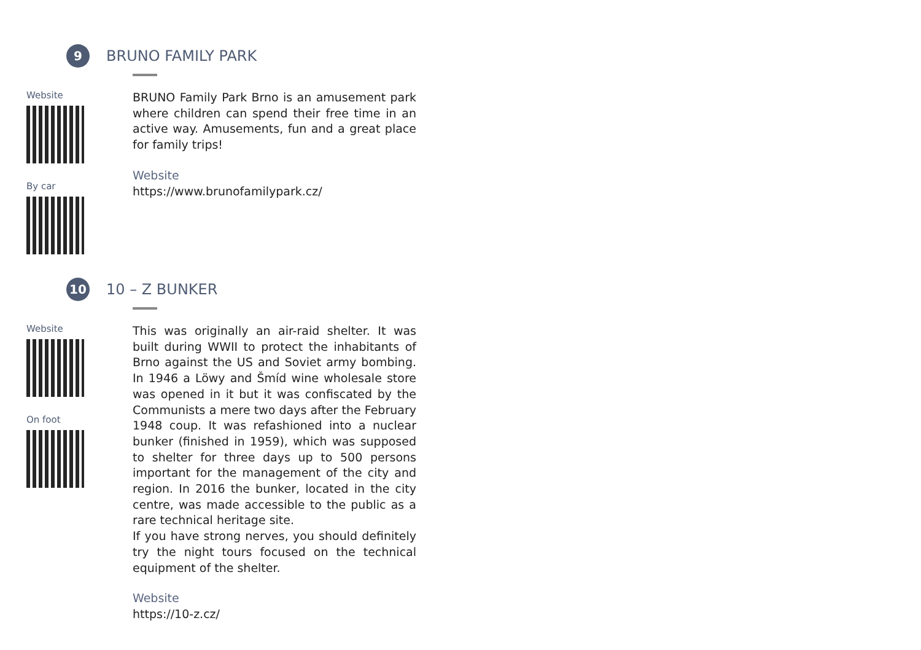9
BRUNO FAMILY PARK
Website
By car
BRUNO Family Park Brno is an amusement park where children can spend their free time in an active way. Amusements, fun and a great place for family trips!
Website
https://www.brunofamilypark.cz/
10
10 – Z BUNKER
Website
On foot
This was originally an air-raid shelter. It was built during WWII to protect the inhabitants of Brno against the US and Soviet army bombing. In 1946 a Löwy and Šmíd wine wholesale store was opened in it but it was confiscated by the Communists a mere two days after the February 1948 coup. It was refashioned into a nuclear bunker (finished in 1959), which was supposed to shelter for three days up to 500 persons important for the management of the city and region. In 2016 the bunker, located in the city centre, was made accessible to the public as a rare technical heritage site.
If you have strong nerves, you should definitely try the night tours focused on the technical equipment of the shelter.
Website
https://10-z.cz/